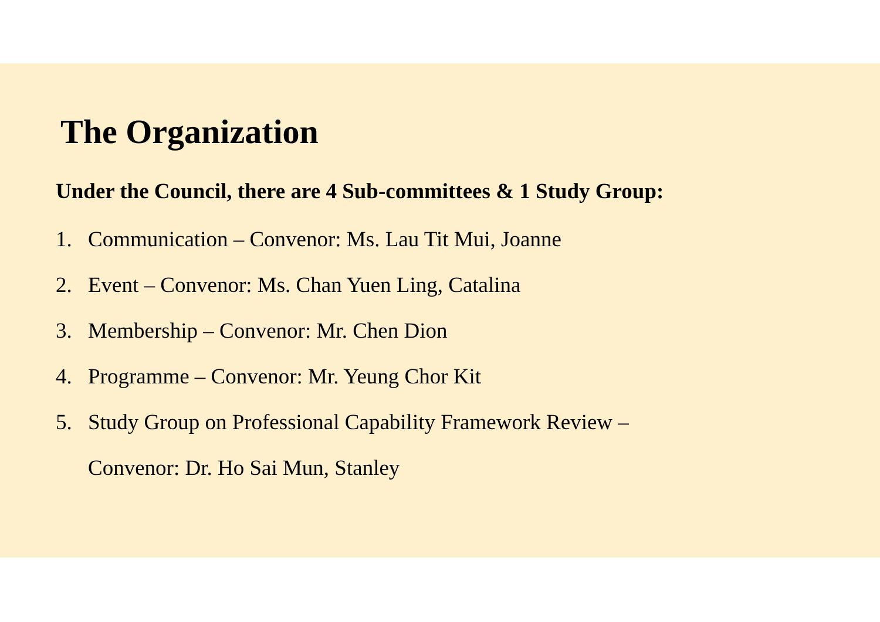The Organization
Under the Council, there are 4 Sub-committees & 1 Study Group:
1. Communication – Convenor: Ms. Lau Tit Mui, Joanne
2. Event – Convenor: Ms. Chan Yuen Ling, Catalina
3. Membership – Convenor: Mr. Chen Dion
4. Programme – Convenor: Mr. Yeung Chor Kit
5. Study Group on Professional Capability Framework Review –
Convenor: Dr. Ho Sai Mun, Stanley